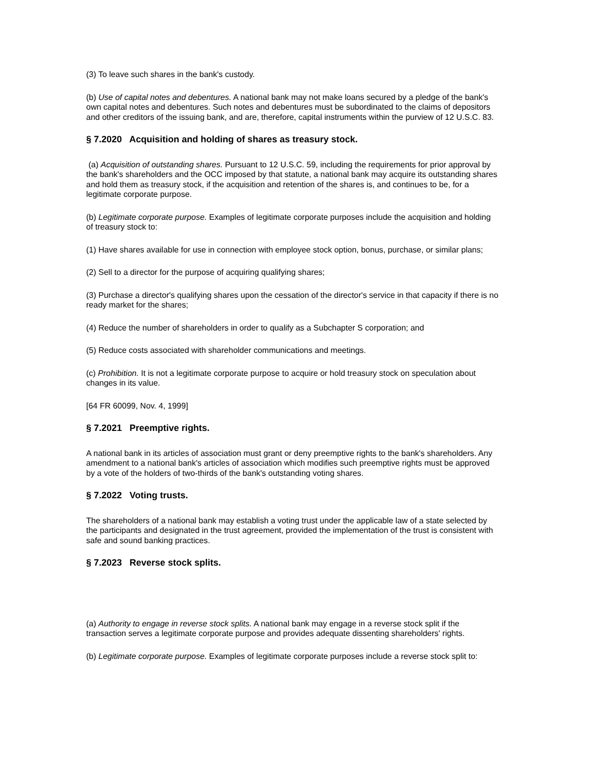(3) To leave such shares in the bank's custody.
(b) Use of capital notes and debentures. A national bank may not make loans secured by a pledge of the bank's own capital notes and debentures. Such notes and debentures must be subordinated to the claims of depositors and other creditors of the issuing bank, and are, therefore, capital instruments within the purview of 12 U.S.C. 83.
§ 7.2020 Acquisition and holding of shares as treasury stock.
(a) Acquisition of outstanding shares. Pursuant to 12 U.S.C. 59, including the requirements for prior approval by the bank's shareholders and the OCC imposed by that statute, a national bank may acquire its outstanding shares and hold them as treasury stock, if the acquisition and retention of the shares is, and continues to be, for a legitimate corporate purpose.
(b) Legitimate corporate purpose. Examples of legitimate corporate purposes include the acquisition and holding of treasury stock to:
(1) Have shares available for use in connection with employee stock option, bonus, purchase, or similar plans;
(2) Sell to a director for the purpose of acquiring qualifying shares;
(3) Purchase a director's qualifying shares upon the cessation of the director's service in that capacity if there is no ready market for the shares;
(4) Reduce the number of shareholders in order to qualify as a Subchapter S corporation; and
(5) Reduce costs associated with shareholder communications and meetings.
(c) Prohibition. It is not a legitimate corporate purpose to acquire or hold treasury stock on speculation about changes in its value.
[64 FR 60099, Nov. 4, 1999]
§ 7.2021 Preemptive rights.
A national bank in its articles of association must grant or deny preemptive rights to the bank's shareholders. Any amendment to a national bank's articles of association which modifies such preemptive rights must be approved by a vote of the holders of two-thirds of the bank's outstanding voting shares.
§ 7.2022 Voting trusts.
The shareholders of a national bank may establish a voting trust under the applicable law of a state selected by the participants and designated in the trust agreement, provided the implementation of the trust is consistent with safe and sound banking practices.
§ 7.2023 Reverse stock splits.
(a) Authority to engage in reverse stock splits. A national bank may engage in a reverse stock split if the transaction serves a legitimate corporate purpose and provides adequate dissenting shareholders' rights.
(b) Legitimate corporate purpose. Examples of legitimate corporate purposes include a reverse stock split to: